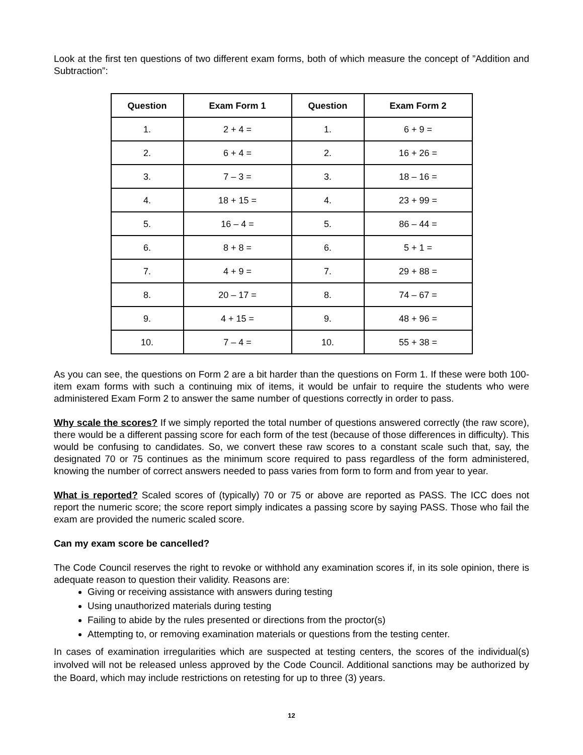Look at the first ten questions of two different exam forms, both of which measure the concept of ”Addition and Subtraction”:
| Question | Exam Form 1 | Question | Exam Form 2 |
| --- | --- | --- | --- |
| 1. | 2 + 4 = | 1. | 6 + 9 = |
| 2. | 6 + 4 = | 2. | 16 + 26 = |
| 3. | 7 – 3 = | 3. | 18 – 16 = |
| 4. | 18 + 15 = | 4. | 23 + 99 = |
| 5. | 16 – 4 = | 5. | 86 – 44 = |
| 6. | 8 + 8 = | 6. | 5 + 1 = |
| 7. | 4 + 9 = | 7. | 29 + 88 = |
| 8. | 20 – 17 = | 8. | 74 – 67 = |
| 9. | 4 + 15 = | 9. | 48 + 96 = |
| 10. | 7 – 4 = | 10. | 55 + 38 = |
As you can see, the questions on Form 2 are a bit harder than the questions on Form 1. If these were both 100-item exam forms with such a continuing mix of items, it would be unfair to require the students who were administered Exam Form 2 to answer the same number of questions correctly in order to pass.
Why scale the scores? If we simply reported the total number of questions answered correctly (the raw score), there would be a different passing score for each form of the test (because of those differences in difficulty). This would be confusing to candidates. So, we convert these raw scores to a constant scale such that, say, the designated 70 or 75 continues as the minimum score required to pass regardless of the form administered, knowing the number of correct answers needed to pass varies from form to form and from year to year.
What is reported? Scaled scores of (typically) 70 or 75 or above are reported as PASS. The ICC does not report the numeric score; the score report simply indicates a passing score by saying PASS. Those who fail the exam are provided the numeric scaled score.
Can my exam score be cancelled?
The Code Council reserves the right to revoke or withhold any examination scores if, in its sole opinion, there is adequate reason to question their validity. Reasons are:
Giving or receiving assistance with answers during testing
Using unauthorized materials during testing
Failing to abide by the rules presented or directions from the proctor(s)
Attempting to, or removing examination materials or questions from the testing center.
In cases of examination irregularities which are suspected at testing centers, the scores of the individual(s) involved will not be released unless approved by the Code Council. Additional sanctions may be authorized by the Board, which may include restrictions on retesting for up to three (3) years.
12